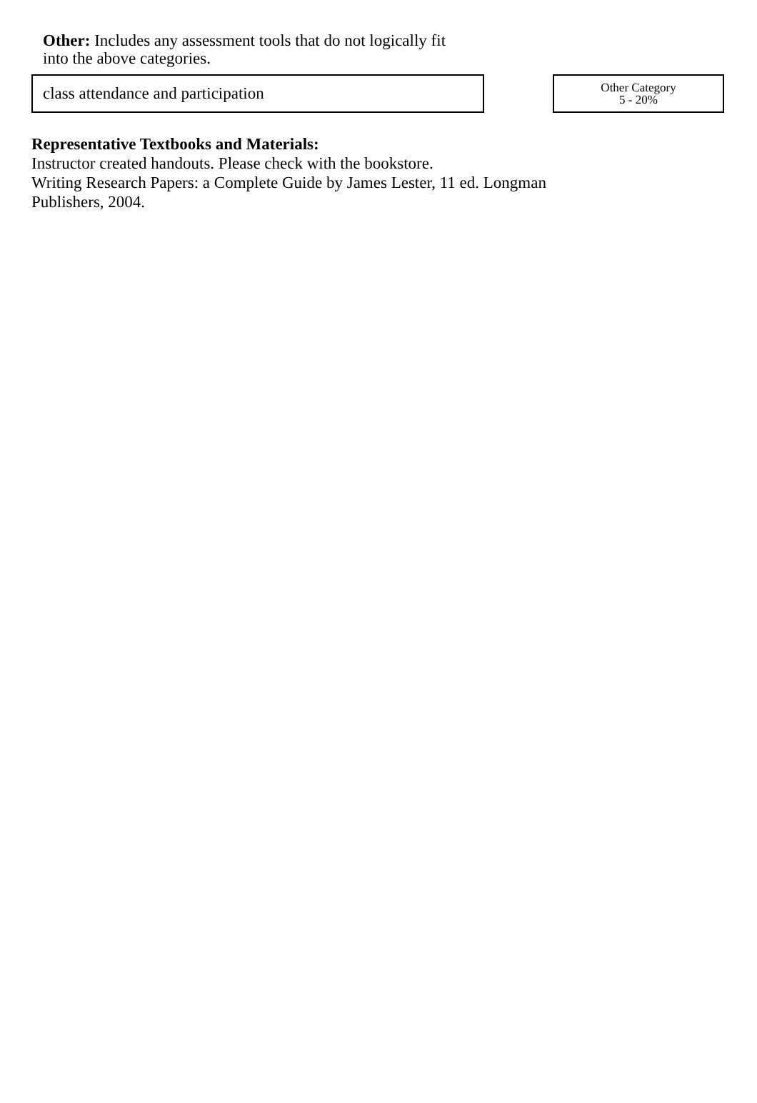Other: Includes any assessment tools that do not logically fit into the above categories.
class attendance and participation
Other Category
5 - 20%
Representative Textbooks and Materials:
Instructor created handouts. Please check with the bookstore.
Writing Research Papers: a Complete Guide by James Lester, 11 ed. Longman Publishers, 2004.